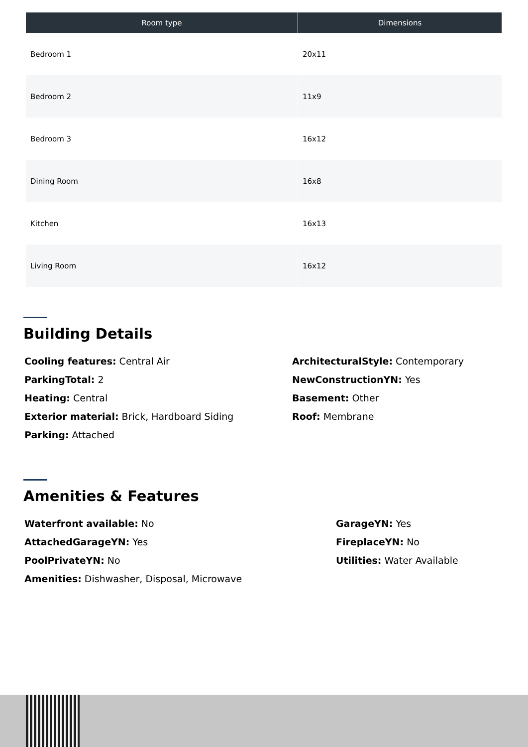| Room type | Dimensions |
| --- | --- |
| Bedroom 1 | 20x11 |
| Bedroom 2 | 11x9 |
| Bedroom 3 | 16x12 |
| Dining Room | 16x8 |
| Kitchen | 16x13 |
| Living Room | 16x12 |
Building Details
Cooling features: Central Air
ParkingTotal: 2
Heating: Central
Exterior material: Brick, Hardboard Siding
Parking: Attached
ArchitecturalStyle: Contemporary
NewConstructionYN: Yes
Basement: Other
Roof: Membrane
Amenities & Features
Waterfront available: No
AttachedGarageYN: Yes
PoolPrivateYN: No
Amenities: Dishwasher, Disposal, Microwave
GarageYN: Yes
FireplaceYN: No
Utilities: Water Available